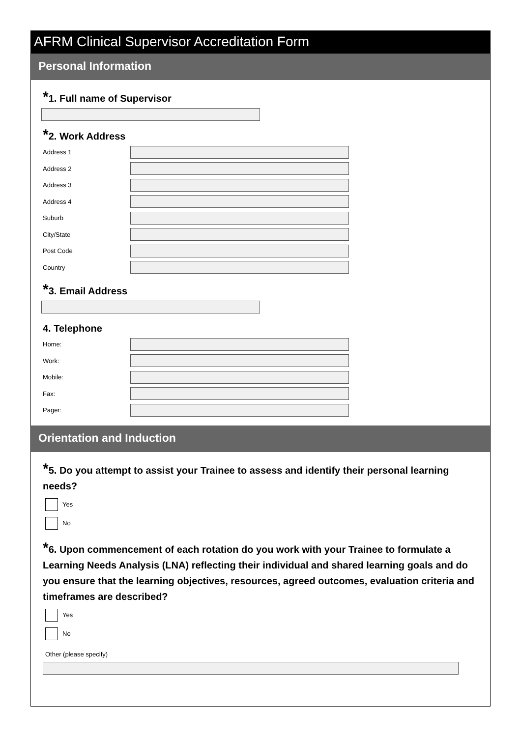AFRM Clinical Supervisor Accreditation Form
Personal Information
*1. Full name of Supervisor
*2. Work Address
Address 1
Address 2
Address 3
Address 4
Suburb
City/State
Post Code
Country
*3. Email Address
4. Telephone
Home:
Work:
Mobile:
Fax:
Pager:
Orientation and Induction
*5. Do you attempt to assist your Trainee to assess and identify their personal learning needs?
Yes
No
*6. Upon commencement of each rotation do you work with your Trainee to formulate a Learning Needs Analysis (LNA) reflecting their individual and shared learning goals and do you ensure that the learning objectives, resources, agreed outcomes, evaluation criteria and timeframes are described?
Yes
No
Other (please specify)